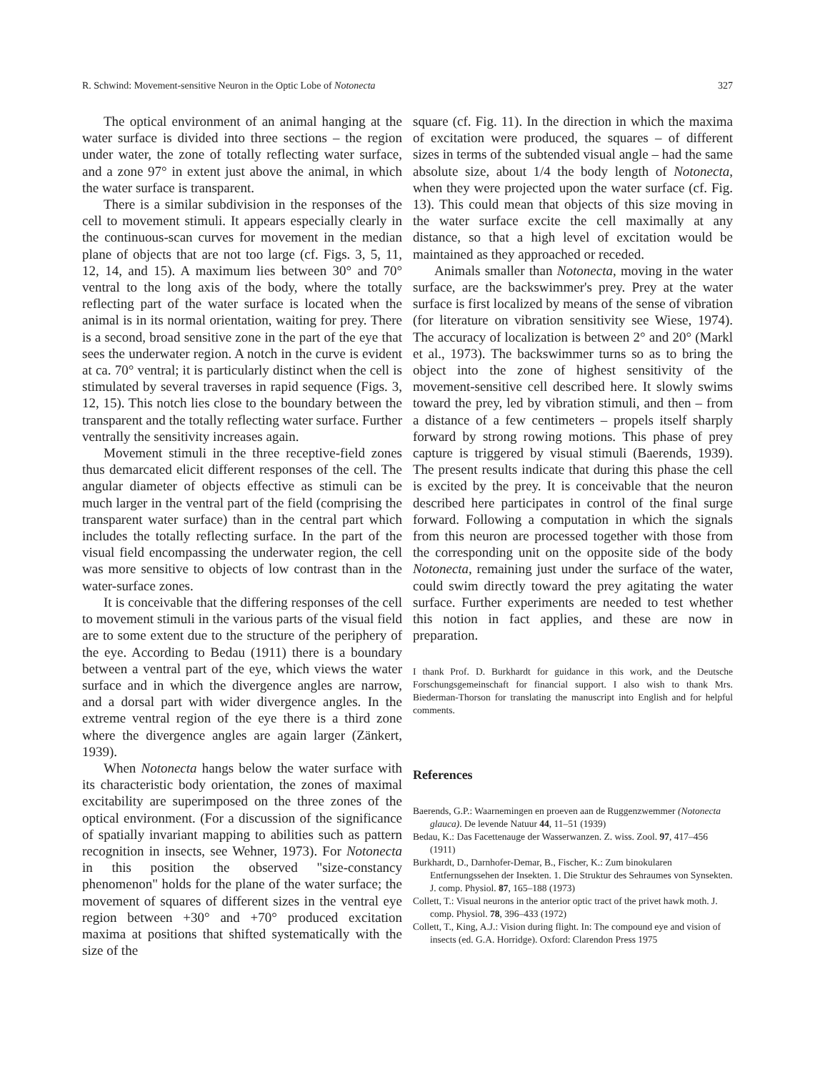R. Schwind: Movement-sensitive Neuron in the Optic Lobe of Notonecta 327
The optical environment of an animal hanging at the water surface is divided into three sections – the region under water, the zone of totally reflecting water surface, and a zone 97° in extent just above the animal, in which the water surface is transparent.
There is a similar subdivision in the responses of the cell to movement stimuli. It appears especially clearly in the continuous-scan curves for movement in the median plane of objects that are not too large (cf. Figs. 3, 5, 11, 12, 14, and 15). A maximum lies between 30° and 70° ventral to the long axis of the body, where the totally reflecting part of the water surface is located when the animal is in its normal orientation, waiting for prey. There is a second, broad sensitive zone in the part of the eye that sees the underwater region. A notch in the curve is evident at ca. 70° ventral; it is particularly distinct when the cell is stimulated by several traverses in rapid sequence (Figs. 3, 12, 15). This notch lies close to the boundary between the transparent and the totally reflecting water surface. Further ventrally the sensitivity increases again.
Movement stimuli in the three receptive-field zones thus demarcated elicit different responses of the cell. The angular diameter of objects effective as stimuli can be much larger in the ventral part of the field (comprising the transparent water surface) than in the central part which includes the totally reflecting surface. In the part of the visual field encompassing the underwater region, the cell was more sensitive to objects of low contrast than in the water-surface zones.
It is conceivable that the differing responses of the cell to movement stimuli in the various parts of the visual field are to some extent due to the structure of the periphery of the eye. According to Bedau (1911) there is a boundary between a ventral part of the eye, which views the water surface and in which the divergence angles are narrow, and a dorsal part with wider divergence angles. In the extreme ventral region of the eye there is a third zone where the divergence angles are again larger (Zänkert, 1939).
When Notonecta hangs below the water surface with its characteristic body orientation, the zones of maximal excitability are superimposed on the three zones of the optical environment. (For a discussion of the significance of spatially invariant mapping to abilities such as pattern recognition in insects, see Wehner, 1973). For Notonecta in this position the observed "size-constancy phenomenon" holds for the plane of the water surface; the movement of squares of different sizes in the ventral eye region between +30° and +70° produced excitation maxima at positions that shifted systematically with the size of the
square (cf. Fig. 11). In the direction in which the maxima of excitation were produced, the squares – of different sizes in terms of the subtended visual angle – had the same absolute size, about 1/4 the body length of Notonecta, when they were projected upon the water surface (cf. Fig. 13). This could mean that objects of this size moving in the water surface excite the cell maximally at any distance, so that a high level of excitation would be maintained as they approached or receded.
Animals smaller than Notonecta, moving in the water surface, are the backswimmer's prey. Prey at the water surface is first localized by means of the sense of vibration (for literature on vibration sensitivity see Wiese, 1974). The accuracy of localization is between 2° and 20° (Markl et al., 1973). The backswimmer turns so as to bring the object into the zone of highest sensitivity of the movement-sensitive cell described here. It slowly swims toward the prey, led by vibration stimuli, and then – from a distance of a few centimeters – propels itself sharply forward by strong rowing motions. This phase of prey capture is triggered by visual stimuli (Baerends, 1939). The present results indicate that during this phase the cell is excited by the prey. It is conceivable that the neuron described here participates in control of the final surge forward. Following a computation in which the signals from this neuron are processed together with those from the corresponding unit on the opposite side of the body Notonecta, remaining just under the surface of the water, could swim directly toward the prey agitating the water surface. Further experiments are needed to test whether this notion in fact applies, and these are now in preparation.
I thank Prof. D. Burkhardt for guidance in this work, and the Deutsche Forschungsgemeinschaft for financial support. I also wish to thank Mrs. Biederman-Thorson for translating the manuscript into English and for helpful comments.
References
Baerends, G.P.: Waarnemingen en proeven aan de Ruggenzwemmer (Notonecta glauca). De levende Natuur 44, 11–51 (1939)
Bedau, K.: Das Facettenauge der Wasserwanzen. Z. wiss. Zool. 97, 417–456 (1911)
Burkhardt, D., Darnhofer-Demar, B., Fischer, K.: Zum binokularen Entfernungssehen der Insekten. 1. Die Struktur des Sehraumes von Synsekten. J. comp. Physiol. 87, 165–188 (1973)
Collett, T.: Visual neurons in the anterior optic tract of the privet hawk moth. J. comp. Physiol. 78, 396–433 (1972)
Collett, T., King, A.J.: Vision during flight. In: The compound eye and vision of insects (ed. G.A. Horridge). Oxford: Clarendon Press 1975